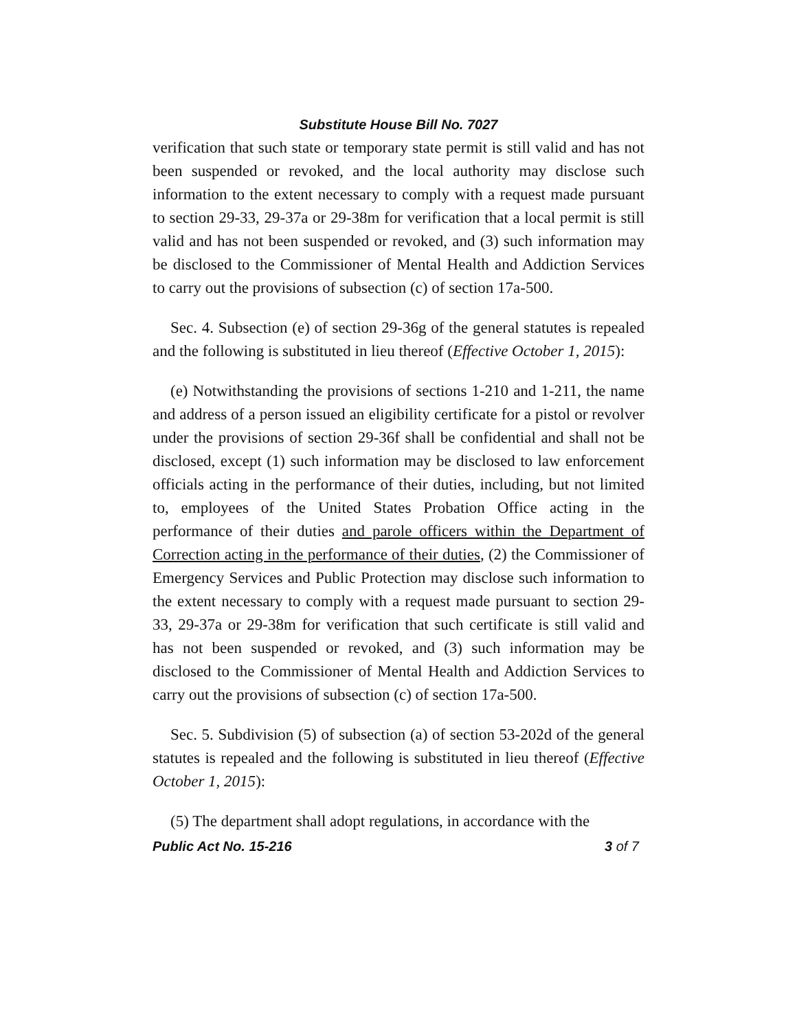Substitute House Bill No. 7027
verification that such state or temporary state permit is still valid and has not been suspended or revoked, and the local authority may disclose such information to the extent necessary to comply with a request made pursuant to section 29-33, 29-37a or 29-38m for verification that a local permit is still valid and has not been suspended or revoked, and (3) such information may be disclosed to the Commissioner of Mental Health and Addiction Services to carry out the provisions of subsection (c) of section 17a-500.
Sec. 4. Subsection (e) of section 29-36g of the general statutes is repealed and the following is substituted in lieu thereof (Effective October 1, 2015):
(e) Notwithstanding the provisions of sections 1-210 and 1-211, the name and address of a person issued an eligibility certificate for a pistol or revolver under the provisions of section 29-36f shall be confidential and shall not be disclosed, except (1) such information may be disclosed to law enforcement officials acting in the performance of their duties, including, but not limited to, employees of the United States Probation Office acting in the performance of their duties and parole officers within the Department of Correction acting in the performance of their duties, (2) the Commissioner of Emergency Services and Public Protection may disclose such information to the extent necessary to comply with a request made pursuant to section 29-33, 29-37a or 29-38m for verification that such certificate is still valid and has not been suspended or revoked, and (3) such information may be disclosed to the Commissioner of Mental Health and Addiction Services to carry out the provisions of subsection (c) of section 17a-500.
Sec. 5. Subdivision (5) of subsection (a) of section 53-202d of the general statutes is repealed and the following is substituted in lieu thereof (Effective October 1, 2015):
(5) The department shall adopt regulations, in accordance with the
Public Act No. 15-216 3 of 7